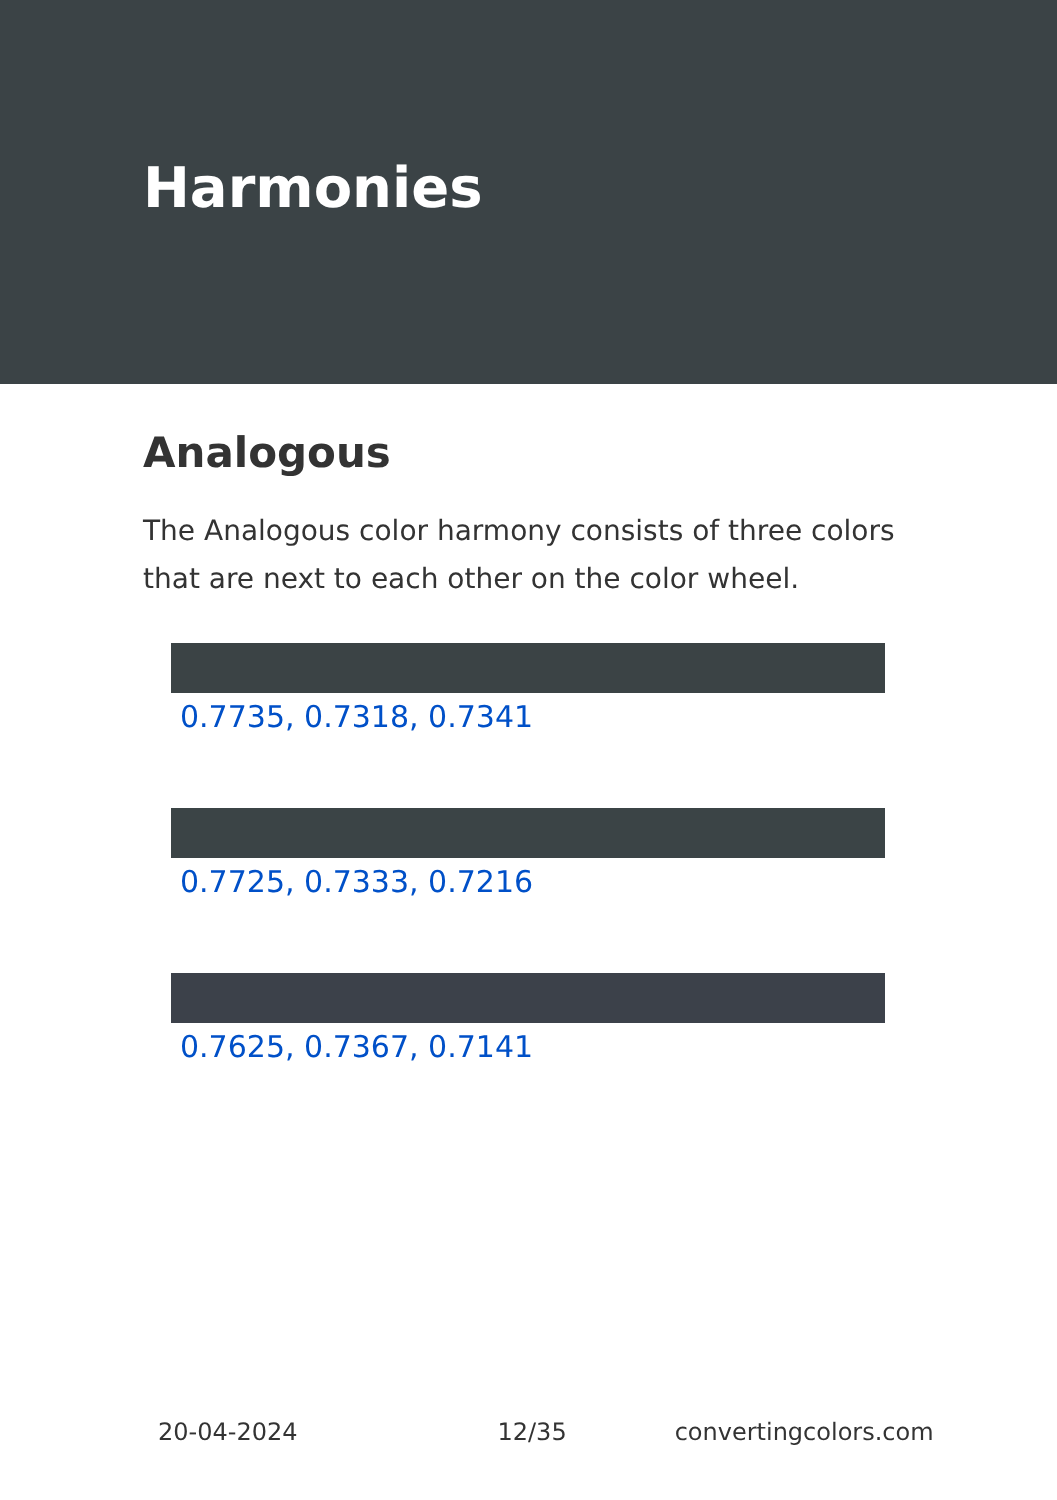Harmonies
Analogous
The Analogous color harmony consists of three colors that are next to each other on the color wheel.
0.7735, 0.7318, 0.7341
0.7725, 0.7333, 0.7216
0.7625, 0.7367, 0.7141
20-04-2024 12/35 convertingcolors.com